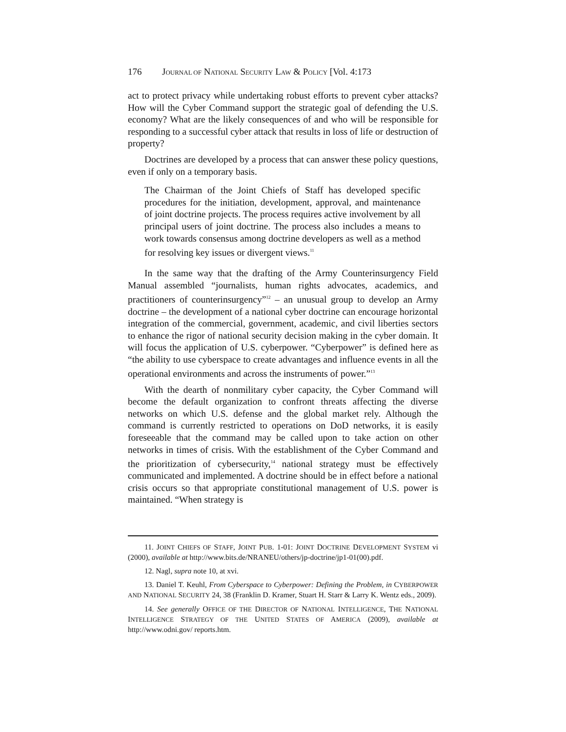176 JOURNAL OF NATIONAL SECURITY LAW & POLICY [Vol. 4:173
act to protect privacy while undertaking robust efforts to prevent cyber attacks? How will the Cyber Command support the strategic goal of defending the U.S. economy? What are the likely consequences of and who will be responsible for responding to a successful cyber attack that results in loss of life or destruction of property?
Doctrines are developed by a process that can answer these policy questions, even if only on a temporary basis.
The Chairman of the Joint Chiefs of Staff has developed specific procedures for the initiation, development, approval, and maintenance of joint doctrine projects. The process requires active involvement by all principal users of joint doctrine. The process also includes a means to work towards consensus among doctrine developers as well as a method for resolving key issues or divergent views.<sup>11</sup>
In the same way that the drafting of the Army Counterinsurgency Field Manual assembled “journalists, human rights advocates, academics, and practitioners of counterinsurgency”<sup>12</sup> – an unusual group to develop an Army doctrine – the development of a national cyber doctrine can encourage horizontal integration of the commercial, government, academic, and civil liberties sectors to enhance the rigor of national security decision making in the cyber domain. It will focus the application of U.S. cyberpower. “Cyberpower” is defined here as “the ability to use cyberspace to create advantages and influence events in all the operational environments and across the instruments of power.”<sup>13</sup>
With the dearth of nonmilitary cyber capacity, the Cyber Command will become the default organization to confront threats affecting the diverse networks on which U.S. defense and the global market rely. Although the command is currently restricted to operations on DoD networks, it is easily foreseeable that the command may be called upon to take action on other networks in times of crisis. With the establishment of the Cyber Command and the prioritization of cybersecurity,<sup>14</sup> national strategy must be effectively communicated and implemented. A doctrine should be in effect before a national crisis occurs so that appropriate constitutional management of U.S. power is maintained. “When strategy is
11. JOINT CHIEFS OF STAFF, JOINT PUB. 1-01: JOINT DOCTRINE DEVELOPMENT SYSTEM vi (2000), available at http://www.bits.de/NRANEU/others/jp-doctrine/jp1-01(00).pdf.
12. Nagl, supra note 10, at xvi.
13. Daniel T. Keuhl, From Cyberspace to Cyberpower: Defining the Problem, in CYBERPOWER AND NATIONAL SECURITY 24, 38 (Franklin D. Kramer, Stuart H. Starr & Larry K. Wentz eds., 2009).
14. See generally OFFICE OF THE DIRECTOR OF NATIONAL INTELLIGENCE, THE NATIONAL INTELLIGENCE STRATEGY OF THE UNITED STATES OF AMERICA (2009), available at http://www.odni.gov/ reports.htm.